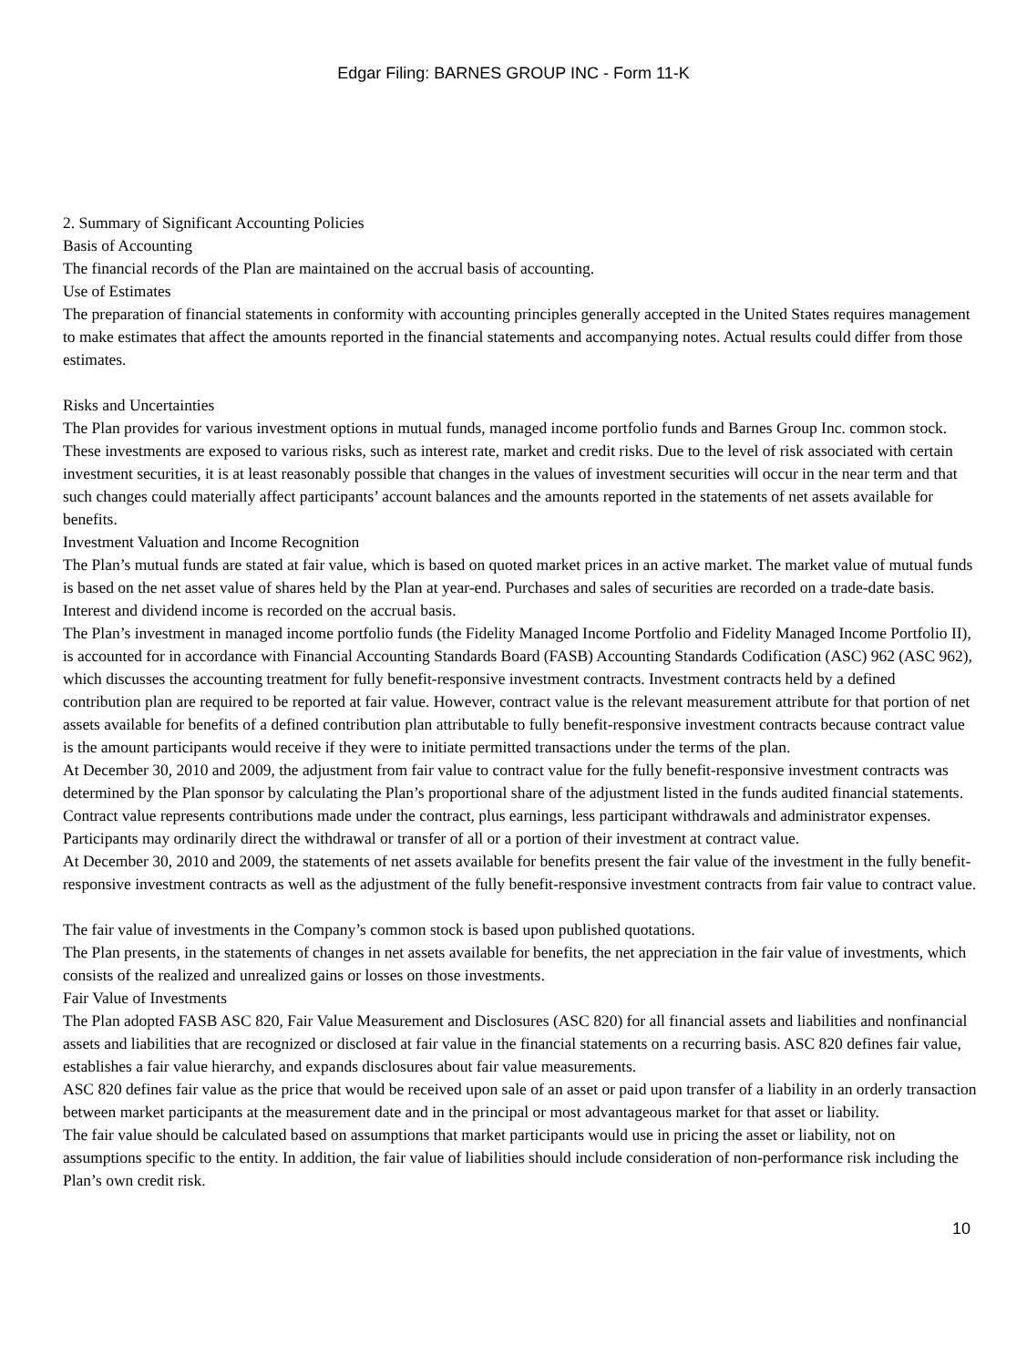Edgar Filing: BARNES GROUP INC - Form 11-K
2. Summary of Significant Accounting Policies
Basis of Accounting
The financial records of the Plan are maintained on the accrual basis of accounting.
Use of Estimates
The preparation of financial statements in conformity with accounting principles generally accepted in the United States requires management to make estimates that affect the amounts reported in the financial statements and accompanying notes. Actual results could differ from those estimates.
Risks and Uncertainties
The Plan provides for various investment options in mutual funds, managed income portfolio funds and Barnes Group Inc. common stock. These investments are exposed to various risks, such as interest rate, market and credit risks. Due to the level of risk associated with certain investment securities, it is at least reasonably possible that changes in the values of investment securities will occur in the near term and that such changes could materially affect participants’ account balances and the amounts reported in the statements of net assets available for benefits.
Investment Valuation and Income Recognition
The Plan’s mutual funds are stated at fair value, which is based on quoted market prices in an active market. The market value of mutual funds is based on the net asset value of shares held by the Plan at year-end. Purchases and sales of securities are recorded on a trade-date basis. Interest and dividend income is recorded on the accrual basis.
The Plan’s investment in managed income portfolio funds (the Fidelity Managed Income Portfolio and Fidelity Managed Income Portfolio II), is accounted for in accordance with Financial Accounting Standards Board (FASB) Accounting Standards Codification (ASC) 962 (ASC 962), which discusses the accounting treatment for fully benefit-responsive investment contracts. Investment contracts held by a defined contribution plan are required to be reported at fair value. However, contract value is the relevant measurement attribute for that portion of net assets available for benefits of a defined contribution plan attributable to fully benefit-responsive investment contracts because contract value is the amount participants would receive if they were to initiate permitted transactions under the terms of the plan.
At December 30, 2010 and 2009, the adjustment from fair value to contract value for the fully benefit-responsive investment contracts was determined by the Plan sponsor by calculating the Plan’s proportional share of the adjustment listed in the funds audited financial statements. Contract value represents contributions made under the contract, plus earnings, less participant withdrawals and administrator expenses. Participants may ordinarily direct the withdrawal or transfer of all or a portion of their investment at contract value.
At December 30, 2010 and 2009, the statements of net assets available for benefits present the fair value of the investment in the fully benefit-responsive investment contracts as well as the adjustment of the fully benefit-responsive investment contracts from fair value to contract value.
The fair value of investments in the Company’s common stock is based upon published quotations.
The Plan presents, in the statements of changes in net assets available for benefits, the net appreciation in the fair value of investments, which consists of the realized and unrealized gains or losses on those investments.
Fair Value of Investments
The Plan adopted FASB ASC 820, Fair Value Measurement and Disclosures (ASC 820) for all financial assets and liabilities and nonfinancial assets and liabilities that are recognized or disclosed at fair value in the financial statements on a recurring basis. ASC 820 defines fair value, establishes a fair value hierarchy, and expands disclosures about fair value measurements.
ASC 820 defines fair value as the price that would be received upon sale of an asset or paid upon transfer of a liability in an orderly transaction between market participants at the measurement date and in the principal or most advantageous market for that asset or liability.
The fair value should be calculated based on assumptions that market participants would use in pricing the asset or liability, not on assumptions specific to the entity. In addition, the fair value of liabilities should include consideration of non-performance risk including the Plan’s own credit risk.
10